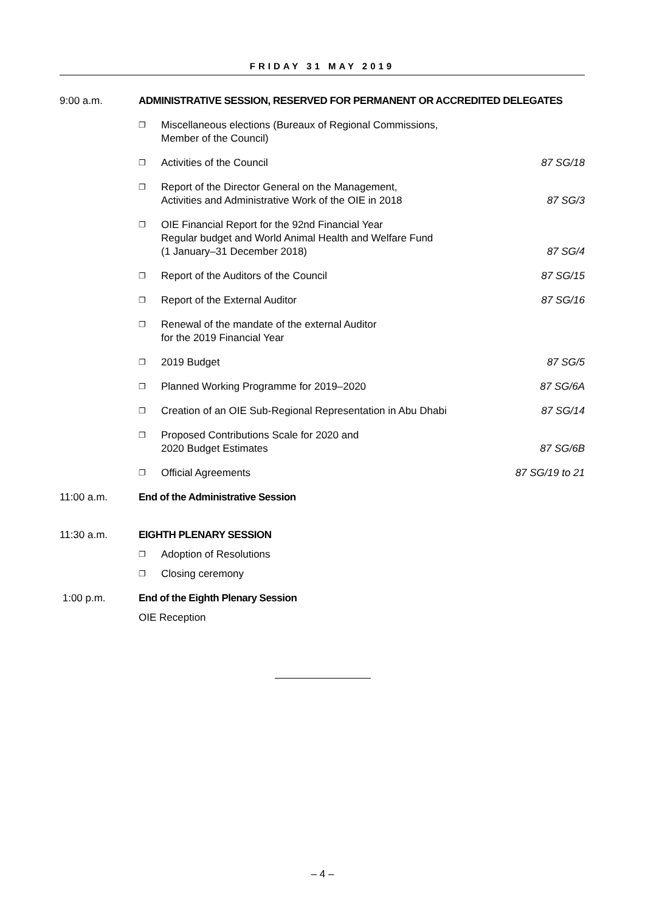FRIDAY 31 MAY 2019
| 9:00 a.m. | ADMINISTRATIVE SESSION, RESERVED FOR PERMANENT OR ACCREDITED DELEGATES | | |
| | ❐ | Miscellaneous elections (Bureaux of Regional Commissions, Member of the Council) | |
| | ❐ | Activities of the Council | 87 SG/18 |
| | ❐ | Report of the Director General on the Management, Activities and Administrative Work of the OIE in 2018 | 87 SG/3 |
| | ❐ | OIE Financial Report for the 92nd Financial Year Regular budget and World Animal Health and Welfare Fund (1 January–31 December 2018) | 87 SG/4 |
| | ❐ | Report of the Auditors of the Council | 87 SG/15 |
| | ❐ | Report of the External Auditor | 87 SG/16 |
| | ❐ | Renewal of the mandate of the external Auditor for the 2019 Financial Year | |
| | ❐ | 2019 Budget | 87 SG/5 |
| | ❐ | Planned Working Programme for 2019–2020 | 87 SG/6A |
| | ❐ | Creation of an OIE Sub-Regional Representation in Abu Dhabi | 87 SG/14 |
| | ❐ | Proposed Contributions Scale for 2020 and 2020 Budget Estimates | 87 SG/6B |
| | ❐ | Official Agreements | 87 SG/19 to 21 |
| 11:00 a.m. | End of the Administrative Session | | |
| 11:30 a.m. | EIGHTH PLENARY SESSION | | |
| | ❐ | Adoption of Resolutions | |
| | ❐ | Closing ceremony | |
| 1:00 p.m. | End of the Eighth Plenary Session | | |
| | OIE Reception | | |
– 4 –